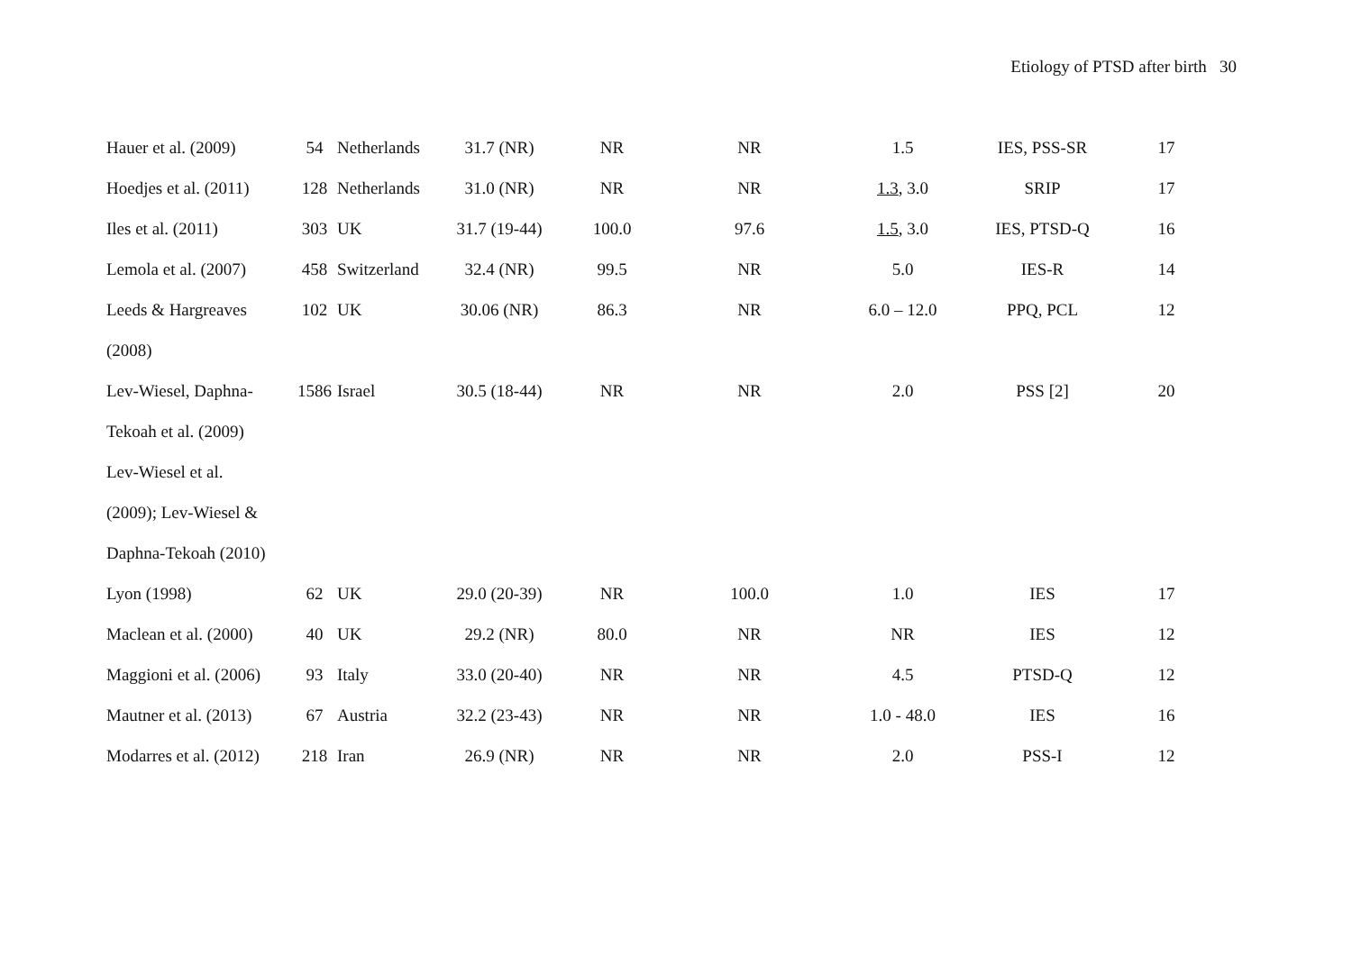Etiology of PTSD after birth 30
| Hauer et al. (2009) | 54 | Netherlands | 31.7 (NR) | NR | NR | 1.5 | IES, PSS-SR | 17 |
| Hoedjes et al. (2011) | 128 | Netherlands | 31.0 (NR) | NR | NR | 1.3 , 3.0 | SRIP | 17 |
| Iles et al. (2011) | 303 | UK | 31.7 (19-44) | 100.0 | 97.6 | 1.5 , 3.0 | IES, PTSD-Q | 16 |
| Lemola et al. (2007) | 458 | Switzerland | 32.4 (NR) | 99.5 | NR | 5.0 | IES-R | 14 |
| Leeds & Hargreaves | 102 | UK | 30.06 (NR) | 86.3 | NR | 6.0 – 12.0 | PPQ, PCL | 12 |
| (2008) | | | | | | | | |
| Lev-Wiesel, Daphna- | 1586 | Israel | 30.5 (18-44) | NR | NR | 2.0 | PSS [2] | 20 |
| Tekoah et al. (2009) | | | | | | | | |
| Lev-Wiesel et al. | | | | | | | | |
| (2009); Lev-Wiesel & | | | | | | | | |
| Daphna-Tekoah (2010) | | | | | | | | |
| Lyon (1998) | 62 | UK | 29.0 (20-39) | NR | 100.0 | 1.0 | IES | 17 |
| Maclean et al. (2000) | 40 | UK | 29.2 (NR) | 80.0 | NR | NR | IES | 12 |
| Maggioni et al. (2006) | 93 | Italy | 33.0 (20-40) | NR | NR | 4.5 | PTSD-Q | 12 |
| Mautner et al. (2013) | 67 | Austria | 32.2 (23-43) | NR | NR | 1.0 - 48.0 | IES | 16 |
| Modarres et al. (2012) | 218 | Iran | 26.9 (NR) | NR | NR | 2.0 | PSS-I | 12 |